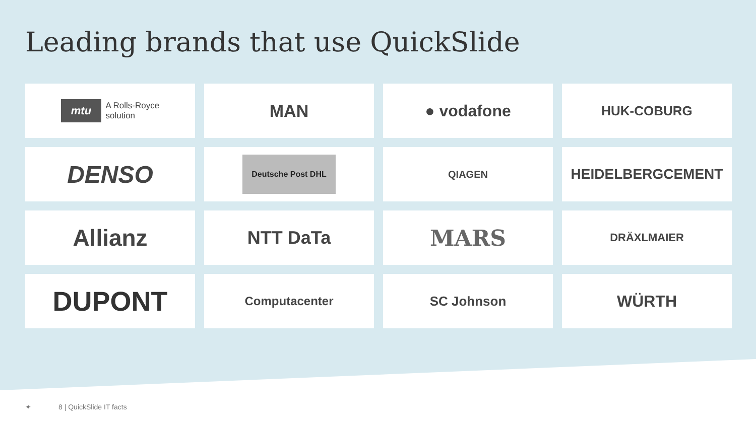Leading brands that use QuickSlide
mtu A Rolls-Royce
solution
MAN
● vodafone
HUK-COBURG
DENSO
Deutsche Post DHL
QIAGEN
HEIDELBERGCEMENT
Allianz
NTT DaTa
MARS
DRÄXLMAIER
DUPONT
Computacenter
SC Johnson
WÜRTH
✦ 8 | QuickSlide IT facts